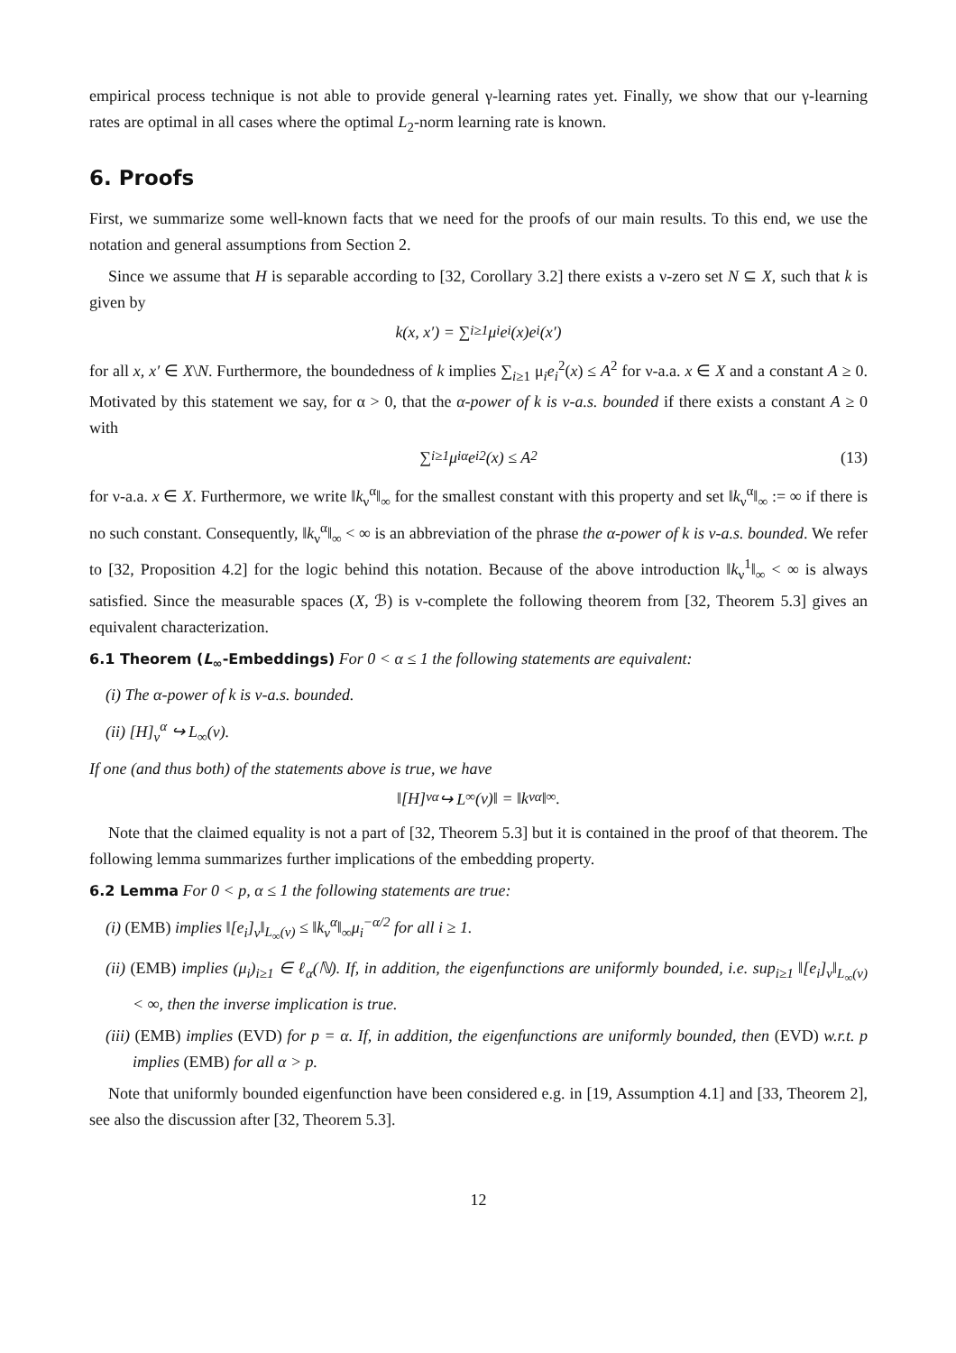empirical process technique is not able to provide general γ-learning rates yet. Finally, we show that our γ-learning rates are optimal in all cases where the optimal L<sub>2</sub>-norm learning rate is known.
6. Proofs
First, we summarize some well-known facts that we need for the proofs of our main results. To this end, we use the notation and general assumptions from Section 2.
Since we assume that H is separable according to [32, Corollary 3.2] there exists a ν-zero set N ⊆ X, such that k is given by
k(x, x′) = ∑<sub>i≥1</sub> μ<sub>i</sub>e<sub>i</sub>(x)e<sub>i</sub>(x′)
for all x, x′ ∈ X\N. Furthermore, the boundedness of k implies ∑<sub>i≥1</sub> μ<sub>i</sub>e<sub>i</sub><sup>2</sup>(x) ≤ A<sup>2</sup> for ν-a.a. x ∈ X and a constant A ≥ 0. Motivated by this statement we say, for α > 0, that the α-power of k is ν-a.s. bounded if there exists a constant A ≥ 0 with
∑<sub>i≥1</sub> μ<sub>i</sub><sup>α</sup>e<sub>i</sub><sup>2</sup>(x) ≤ A<sup>2</sup> (13)
for ν-a.a. x ∈ X. Furthermore, we write ‖k<sub>ν</sub><sup>α</sup>‖<sub>∞</sub> for the smallest constant with this property and set ‖k<sub>ν</sub><sup>α</sup>‖<sub>∞</sub> := ∞ if there is no such constant. Consequently, ‖k<sub>ν</sub><sup>α</sup>‖<sub>∞</sub> < ∞ is an abbreviation of the phrase the α-power of k is ν-a.s. bounded. We refer to [32, Proposition 4.2] for the logic behind this notation. Because of the above introduction ‖k<sub>ν</sub><sup>1</sup>‖<sub>∞</sub> < ∞ is always satisfied. Since the measurable spaces (X, ℬ) is ν-complete the following theorem from [32, Theorem 5.3] gives an equivalent characterization.
6.1 Theorem (L<sub>∞</sub>-Embeddings) For 0 < α ≤ 1 the following statements are equivalent:
(i) The α-power of k is ν-a.s. bounded.
(ii) [H]<sub>ν</sub><sup>α</sup> ↪ L<sub>∞</sub>(ν).
If one (and thus both) of the statements above is true, we have
‖[H]<sub>ν</sub><sup>α</sup> ↪ L<sub>∞</sub>(ν)‖ = ‖k<sub>ν</sub><sup>α</sup>‖<sub>∞</sub> .
Note that the claimed equality is not a part of [32, Theorem 5.3] but it is contained in the proof of that theorem. The following lemma summarizes further implications of the embedding property.
6.2 Lemma For 0 < p, α ≤ 1 the following statements are true:
(i) (EMB) implies ‖[e<sub>i</sub>]<sub>ν</sub>‖<sub>L<sub>∞</sub>(ν)</sub> ≤ ‖k<sub>ν</sub><sup>α</sup>‖<sub>∞</sub>μ<sub>i</sub><sup>−α/2</sup> for all i ≥ 1.
(ii) (EMB) implies (μ<sub>i</sub>)<sub>i≥1</sub> ∈ ℓ<sub>α</sub>(ℕ). If, in addition, the eigenfunctions are uniformly bounded, i.e. sup<sub>i≥1</sub> ‖[e<sub>i</sub>]<sub>ν</sub>‖<sub>L<sub>∞</sub>(ν)</sub> < ∞, then the inverse implication is true.
(iii) (EMB) implies (EVD) for p = α. If, in addition, the eigenfunctions are uniformly bounded, then (EVD) w.r.t. p implies (EMB) for all α > p.
Note that uniformly bounded eigenfunction have been considered e.g. in [19, Assumption 4.1] and [33, Theorem 2], see also the discussion after [32, Theorem 5.3].
12